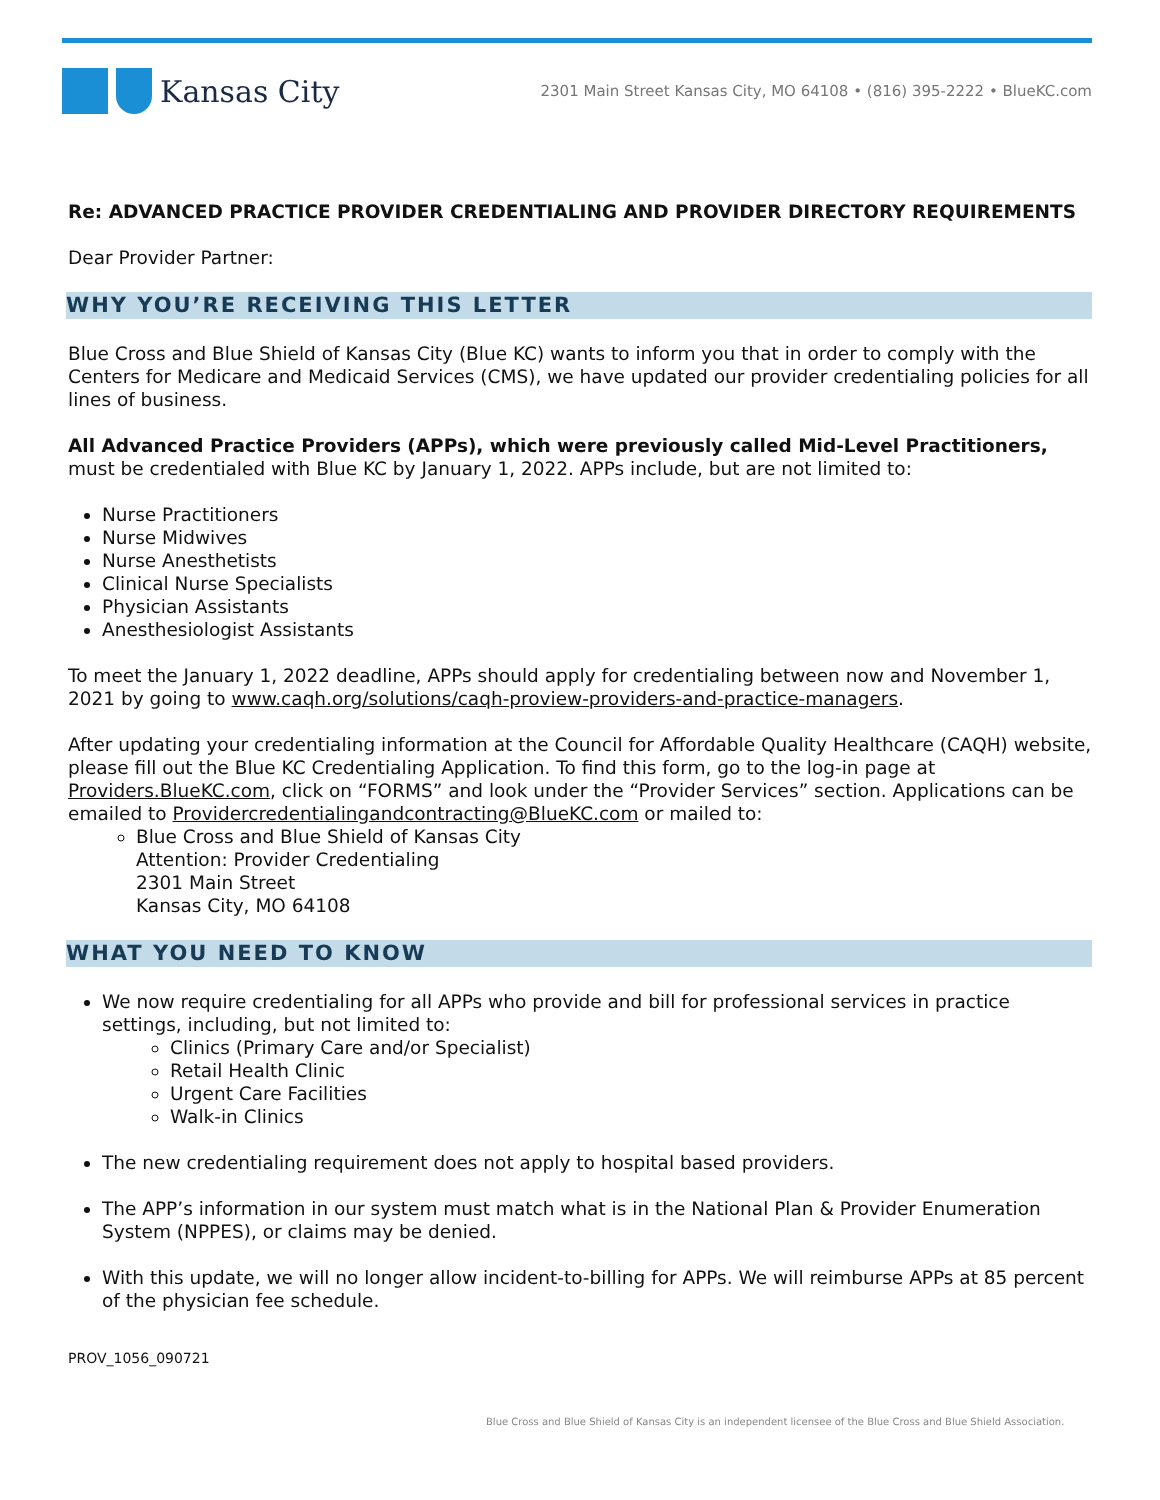Kansas City
2301 Main Street Kansas City, MO 64108 • (816) 395-2222 • BlueKC.com
Re: ADVANCED PRACTICE PROVIDER CREDENTIALING AND PROVIDER DIRECTORY REQUIREMENTS
Dear Provider Partner:
WHY YOU’RE RECEIVING THIS LETTER
Blue Cross and Blue Shield of Kansas City (Blue KC) wants to inform you that in order to comply with the Centers for Medicare and Medicaid Services (CMS), we have updated our provider credentialing policies for all lines of business.
All Advanced Practice Providers (APPs), which were previously called Mid-Level Practitioners, must be credentialed with Blue KC by January 1, 2022. APPs include, but are not limited to:
Nurse Practitioners
Nurse Midwives
Nurse Anesthetists
Clinical Nurse Specialists
Physician Assistants
Anesthesiologist Assistants
To meet the January 1, 2022 deadline, APPs should apply for credentialing between now and November 1, 2021 by going to www.caqh.org/solutions/caqh-proview-providers-and-practice-managers.
After updating your credentialing information at the Council for Affordable Quality Healthcare (CAQH) website, please fill out the Blue KC Credentialing Application. To find this form, go to the log-in page at Providers.BlueKC.com, click on “FORMS” and look under the “Provider Services” section. Applications can be emailed to Providercredentialingandcontracting@BlueKC.com or mailed to:
Blue Cross and Blue Shield of Kansas City
Attention: Provider Credentialing
2301 Main Street
Kansas City, MO 64108
WHAT YOU NEED TO KNOW
We now require credentialing for all APPs who provide and bill for professional services in practice settings, including, but not limited to:
Clinics (Primary Care and/or Specialist)
Retail Health Clinic
Urgent Care Facilities
Walk-in Clinics
The new credentialing requirement does not apply to hospital based providers.
The APP’s information in our system must match what is in the National Plan & Provider Enumeration System (NPPES), or claims may be denied.
With this update, we will no longer allow incident-to-billing for APPs. We will reimburse APPs at 85 percent of the physician fee schedule.
PROV_1056_090721
Blue Cross and Blue Shield of Kansas City is an independent licensee of the Blue Cross and Blue Shield Association.